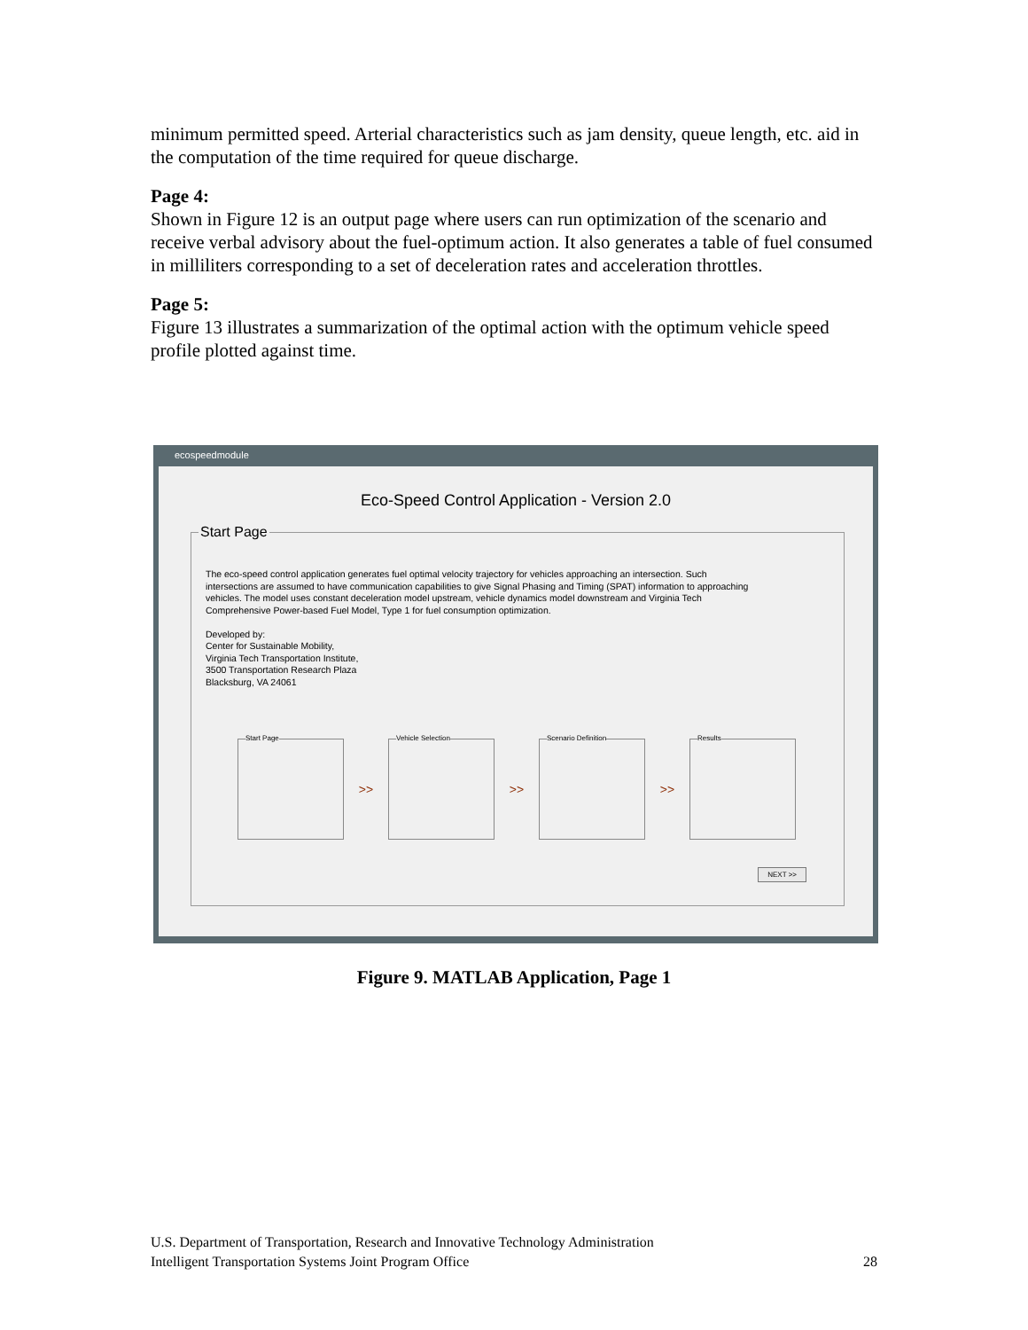minimum permitted speed. Arterial characteristics such as jam density, queue length, etc. aid in the computation of the time required for queue discharge.
Page 4:
Shown in Figure 12 is an output page where users can run optimization of the scenario and receive verbal advisory about the fuel-optimum action. It also generates a table of fuel consumed in milliliters corresponding to a set of deceleration rates and acceleration throttles.
Page 5:
Figure 13 illustrates a summarization of the optimal action with the optimum vehicle speed profile plotted against time.
ecospeedmodule
Eco-Speed Control Application - Version 2.0
Start Page
The eco-speed control application generates fuel optimal velocity trajectory for vehicles approaching an intersection. Such intersections are assumed to have communication capabilities to give Signal Phasing and Timing (SPAT) information to approaching vehicles. The model uses constant deceleration model upstream, vehicle dynamics model downstream and Virginia Tech Comprehensive Power-based Fuel Model, Type 1 for fuel consumption optimization.
Developed by:
Center for Sustainable Mobility,
Virginia Tech Transportation Institute,
3500 Transportation Research Plaza
Blacksburg, VA 24061
Start Page
>>
Vehicle Selection
>>
Scenario Definition
>>
Results
NEXT >>
Figure 9. MATLAB Application, Page 1
U.S. Department of Transportation, Research and Innovative Technology Administration
Intelligent Transportation Systems Joint Program Office 28